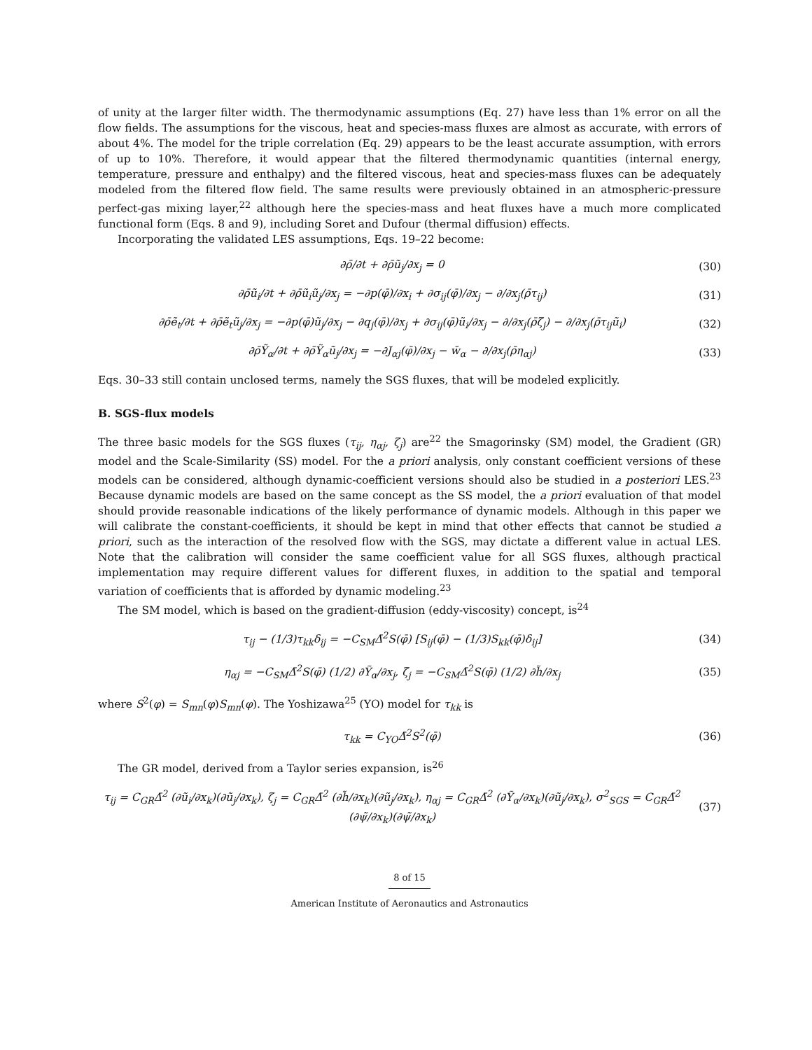of unity at the larger filter width. The thermodynamic assumptions (Eq. 27) have less than 1% error on all the flow fields. The assumptions for the viscous, heat and species-mass fluxes are almost as accurate, with errors of about 4%. The model for the triple correlation (Eq. 29) appears to be the least accurate assumption, with errors of up to 10%. Therefore, it would appear that the filtered thermodynamic quantities (internal energy, temperature, pressure and enthalpy) and the filtered viscous, heat and species-mass fluxes can be adequately modeled from the filtered flow field. The same results were previously obtained in an atmospheric-pressure perfect-gas mixing layer,<sup>22</sup> although here the species-mass and heat fluxes have a much more complicated functional form (Eqs. 8 and 9), including Soret and Dufour (thermal diffusion) effects.
Incorporating the validated LES assumptions, Eqs. 19–22 become:
∂ρ̄/∂t + ∂ρ̄ũ<sub>j</sub>/∂x<sub>j</sub> = 0 (30)
∂ρ̄ũ<sub>i</sub>/∂t + ∂ρ̄ũ<sub>i</sub>ũ<sub>j</sub>/∂x<sub>j</sub> = −∂p(φ̄)/∂x<sub>i</sub> + ∂σ<sub>ij</sub>(φ̄)/∂x<sub>j</sub> − ∂/∂x<sub>j</sub>(ρ̄τ<sub>ij</sub>) (31)
∂ρ̄ẽ<sub>t</sub>/∂t + ∂ρ̄ẽ<sub>t</sub>ũ<sub>j</sub>/∂x<sub>j</sub> = −∂p(φ̄)ũ<sub>j</sub>/∂x<sub>j</sub> − ∂q<sub>j</sub>(φ̄)/∂x<sub>j</sub> + ∂σ<sub>ij</sub>(φ̄)ũ<sub>i</sub>/∂x<sub>j</sub> − ∂/∂x<sub>j</sub>(ρ̄ζ<sub>j</sub>) − ∂/∂x<sub>j</sub>(ρ̄τ<sub>ij</sub>ũ<sub>i</sub>) (32)
∂ρ̄Ỹ<sub>α</sub>/∂t + ∂ρ̄Ỹ<sub>α</sub>ũ<sub>j</sub>/∂x<sub>j</sub> = −∂J<sub>αj</sub>(φ̄)/∂x<sub>j</sub> − w̄<sub>α</sub> − ∂/∂x<sub>j</sub>(ρ̄η<sub>αj</sub>) (33)
Eqs. 30–33 still contain unclosed terms, namely the SGS fluxes, that will be modeled explicitly.
B. SGS-flux models
The three basic models for the SGS fluxes (τ<sub>ij</sub>, η<sub>αj</sub>, ζ<sub>j</sub>) are<sup>22</sup> the Smagorinsky (SM) model, the Gradient (GR) model and the Scale-Similarity (SS) model. For the a priori analysis, only constant coefficient versions of these models can be considered, although dynamic-coefficient versions should also be studied in a posteriori LES.<sup>23</sup> Because dynamic models are based on the same concept as the SS model, the a priori evaluation of that model should provide reasonable indications of the likely performance of dynamic models. Although in this paper we will calibrate the constant-coefficients, it should be kept in mind that other effects that cannot be studied a priori, such as the interaction of the resolved flow with the SGS, may dictate a different value in actual LES. Note that the calibration will consider the same coefficient value for all SGS fluxes, although practical implementation may require different values for different fluxes, in addition to the spatial and temporal variation of coefficients that is afforded by dynamic modeling.<sup>23</sup>
The SM model, which is based on the gradient-diffusion (eddy-viscosity) concept, is<sup>24</sup>
τ<sub>ij</sub> − (1/3)τ<sub>kk</sub>δ<sub>ij</sub> = −C<sub>SM</sub>Δ̄<sup>2</sup>S(φ̄) [S<sub>ij</sub>(φ̄) − (1/3)S<sub>kk</sub>(φ̄)δ<sub>ij</sub>] (34)
η<sub>αj</sub> = −C<sub>SM</sub>Δ̄<sup>2</sup>S(φ̄) (1/2) ∂Ỹ<sub>α</sub>/∂x<sub>j</sub>, ζ<sub>j</sub> = −C<sub>SM</sub>Δ̄<sup>2</sup>S(φ̄) (1/2) ∂h̃/∂x<sub>j</sub> (35)
where S<sup>2</sup>(φ) = S<sub>mn</sub>(φ)S<sub>mn</sub>(φ). The Yoshizawa<sup>25</sup> (YO) model for τ<sub>kk</sub> is
τ<sub>kk</sub> = C<sub>YO</sub>Δ̄<sup>2</sup>S<sup>2</sup>(φ̄) (36)
The GR model, derived from a Taylor series expansion, is<sup>26</sup>
τ<sub>ij</sub> = C<sub>GR</sub>Δ̄<sup>2</sup> (∂ũ<sub>i</sub>/∂x<sub>k</sub>)(∂ũ<sub>j</sub>/∂x<sub>k</sub>), ζ<sub>j</sub> = C<sub>GR</sub>Δ̄<sup>2</sup> (∂h̃/∂x<sub>k</sub>)(∂ũ<sub>j</sub>/∂x<sub>k</sub>), η<sub>αj</sub> = C<sub>GR</sub>Δ̄<sup>2</sup> (∂Ỹ<sub>α</sub>/∂x<sub>k</sub>)(∂ũ<sub>j</sub>/∂x<sub>k</sub>), σ<sup>2</sup><sub>SGS</sub> = C<sub>GR</sub>Δ̄<sup>2</sup> (∂ψ̃/∂x<sub>k</sub>)(∂ψ̃/∂x<sub>k</sub>) (37)
8 of 15
American Institute of Aeronautics and Astronautics